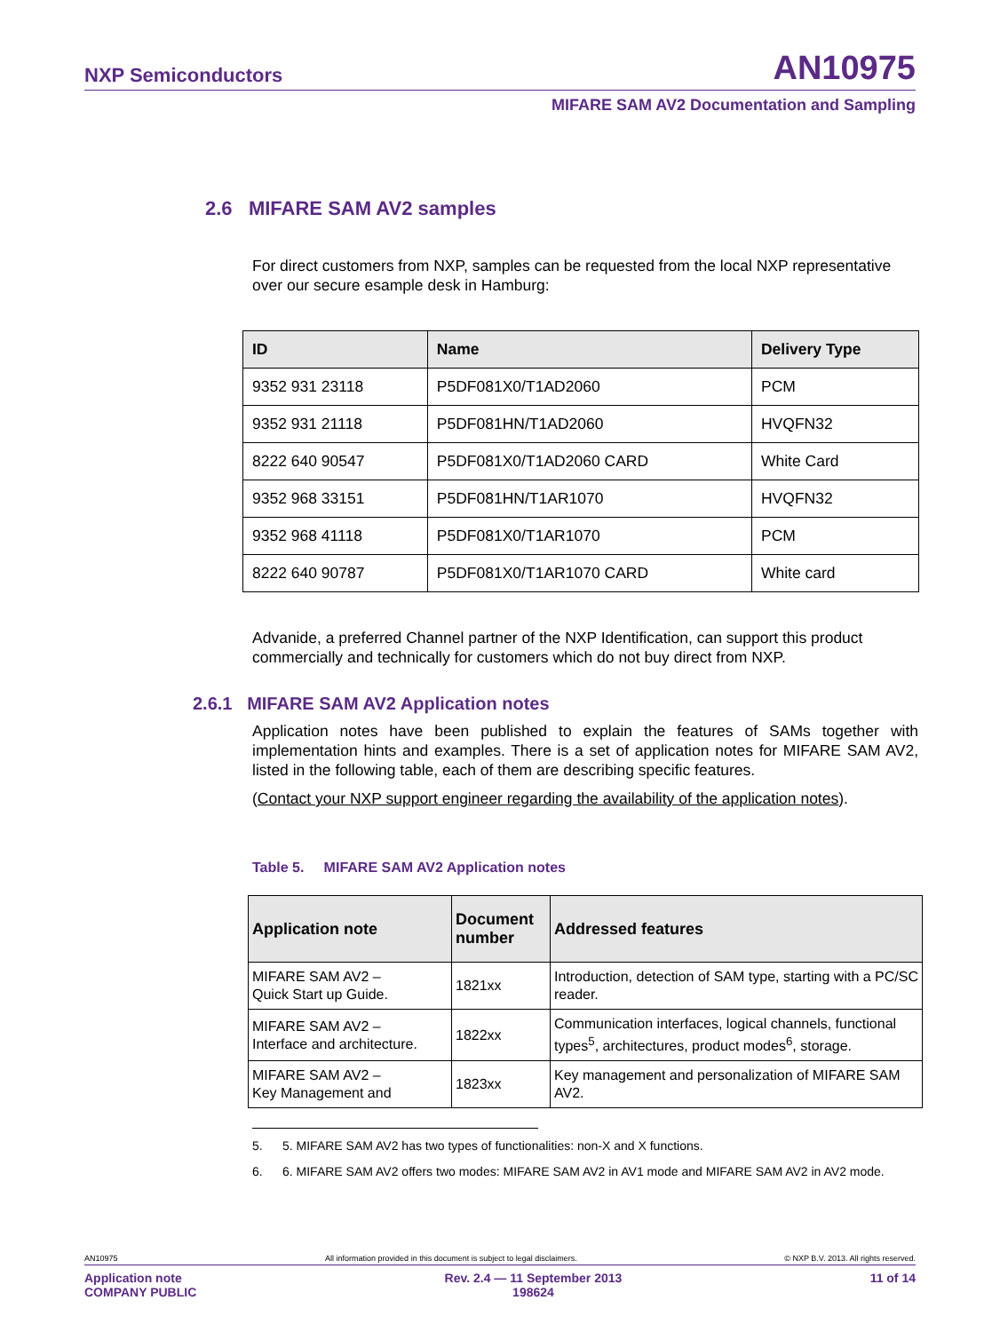NXP Semiconductors AN10975
MIFARE SAM AV2 Documentation and Sampling
2.6 MIFARE SAM AV2 samples
For direct customers from NXP, samples can be requested from the local NXP representative over our secure esample desk in Hamburg:
| ID | Name | Delivery Type |
| --- | --- | --- |
| 9352 931 23118 | P5DF081X0/T1AD2060 | PCM |
| 9352 931 21118 | P5DF081HN/T1AD2060 | HVQFN32 |
| 8222 640 90547 | P5DF081X0/T1AD2060 CARD | White Card |
| 9352 968 33151 | P5DF081HN/T1AR1070 | HVQFN32 |
| 9352 968 41118 | P5DF081X0/T1AR1070 | PCM |
| 8222 640 90787 | P5DF081X0/T1AR1070 CARD | White card |
Advanide, a preferred Channel partner of the NXP Identification, can support this product commercially and technically for customers which do not buy direct from NXP.
2.6.1 MIFARE SAM AV2 Application notes
Application notes have been published to explain the features of SAMs together with implementation hints and examples. There is a set of application notes for MIFARE SAM AV2, listed in the following table, each of them are describing specific features.
(Contact your NXP support engineer regarding the availability of the application notes).
Table 5. MIFARE SAM AV2 Application notes
| Application note | Document number | Addressed features |
| --- | --- | --- |
| MIFARE SAM AV2 – Quick Start up Guide. | 1821xx | Introduction, detection of SAM type, starting with a PC/SC reader. |
| MIFARE SAM AV2 – Interface and architecture. | 1822xx | Communication interfaces, logical channels, functional types<sup>5</sup>, architectures, product modes<sup>6</sup>, storage. |
| MIFARE SAM AV2 – Key Management and | 1823xx | Key management and personalization of MIFARE SAM AV2. |
5. 5. MIFARE SAM AV2 has two types of functionalities: non-X and X functions.
6. 6. MIFARE SAM AV2 offers two modes: MIFARE SAM AV2 in AV1 mode and MIFARE SAM AV2 in AV2 mode.
AN10975 All information provided in this document is subject to legal disclaimers. © NXP B.V. 2013. All rights reserved.
Application note
COMPANY PUBLIC
Rev. 2.4 — 11 September 2013
198624
11 of 14